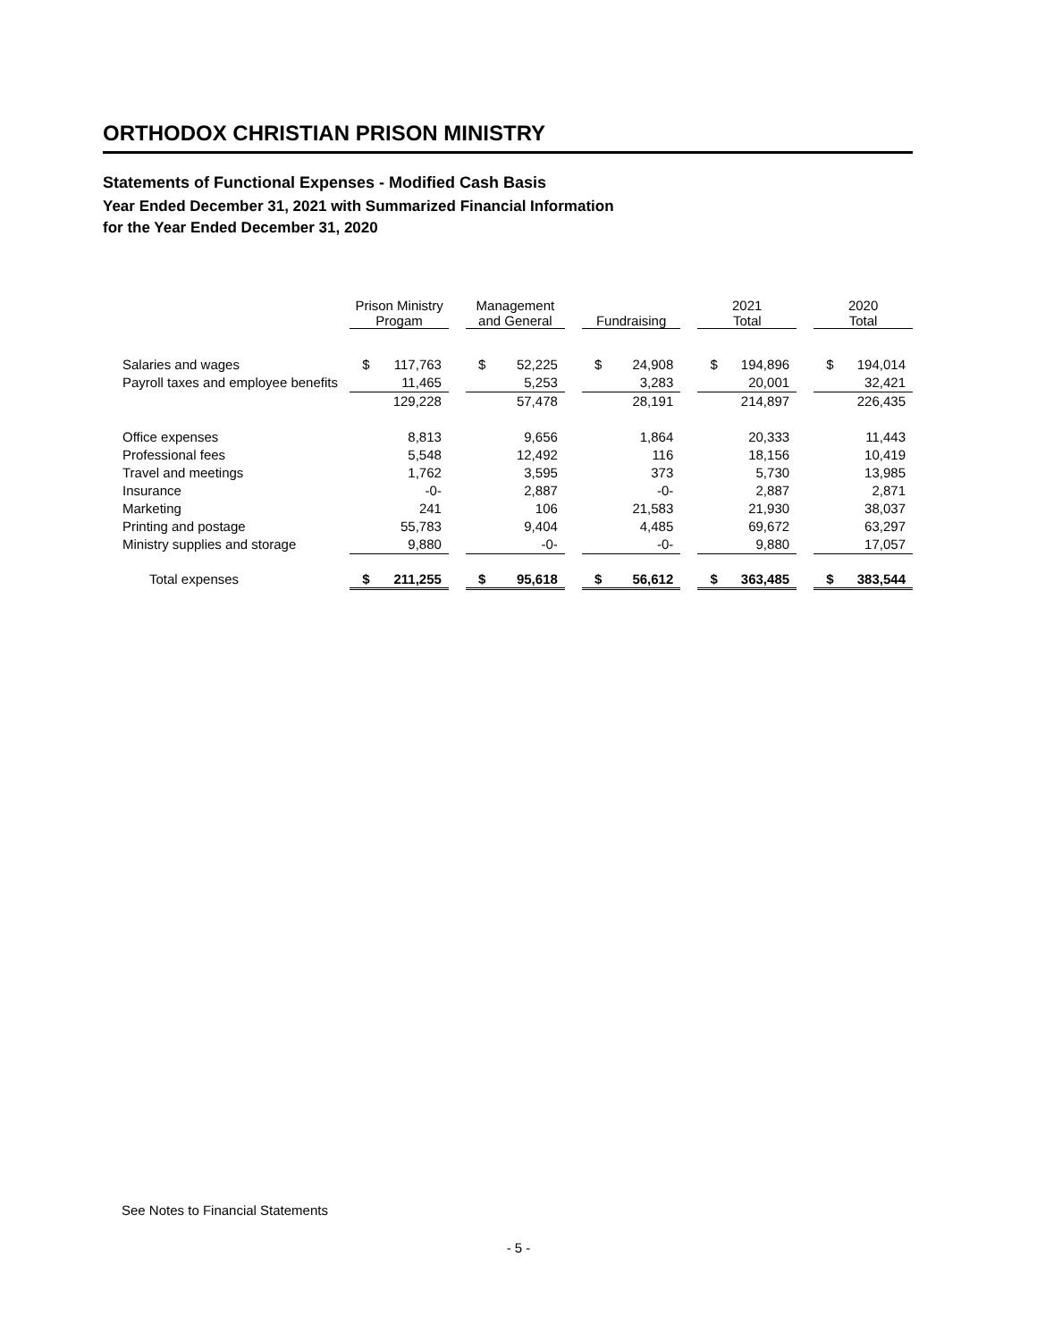ORTHODOX CHRISTIAN PRISON MINISTRY
Statements of Functional Expenses - Modified Cash Basis
Year Ended December 31, 2021 with Summarized Financial Information
for the Year Ended December 31, 2020
| | Prison Ministry Progam | | | Management and General | | | Fundraising | | | 2021 Total | | | 2020 Total | |
| --- | --- | --- | --- | --- | --- | --- | --- | --- | --- | --- | --- | --- | --- | --- |
| Salaries and wages | $ | 117,763 | | $ | 52,225 | | $ | 24,908 | | $ | 194,896 | | $ | 194,014 |
| Payroll taxes and employee benefits | | 11,465 | | | 5,253 | | | 3,283 | | | 20,001 | | | 32,421 |
| | | 129,228 | | | 57,478 | | | 28,191 | | | 214,897 | | | 226,435 |
| Office expenses | | 8,813 | | | 9,656 | | | 1,864 | | | 20,333 | | | 11,443 |
| Professional fees | | 5,548 | | | 12,492 | | | 116 | | | 18,156 | | | 10,419 |
| Travel and meetings | | 1,762 | | | 3,595 | | | 373 | | | 5,730 | | | 13,985 |
| Insurance | | -0- | | | 2,887 | | | -0- | | | 2,887 | | | 2,871 |
| Marketing | | 241 | | | 106 | | | 21,583 | | | 21,930 | | | 38,037 |
| Printing and postage | | 55,783 | | | 9,404 | | | 4,485 | | | 69,672 | | | 63,297 |
| Ministry supplies and storage | | 9,880 | | | -0- | | | -0- | | | 9,880 | | | 17,057 |
| Total expenses | $ | 211,255 | | $ | 95,618 | | $ | 56,612 | | $ | 363,485 | | $ | 383,544 |
See Notes to Financial Statements
- 5 -